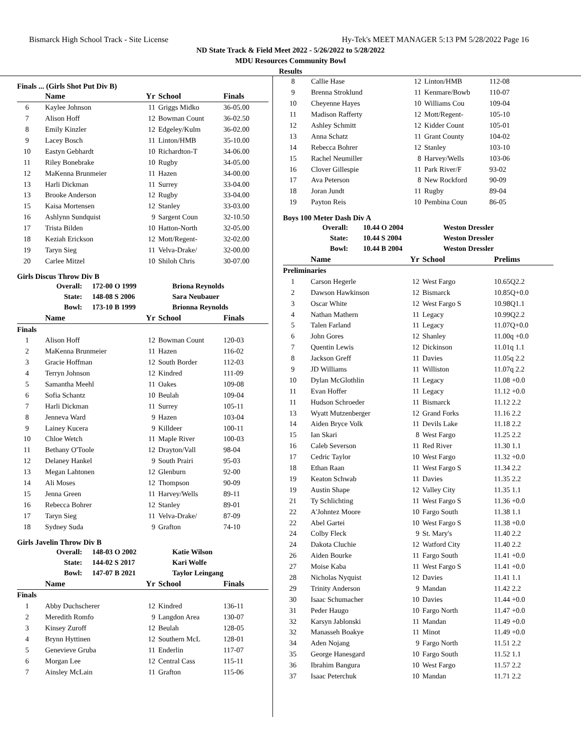Bismarck High School Track - Site License Hy-Tek's MEET MANAGER 5:13 PM 5/28/2022 Page 16
ND State Track & Field Meet 2022 - 5/26/2022 to 5/28/2022
MDU Resources Community Bowl
Results
Finals ... (Girls Shot Put Div B)
| | Name | Yr | School | Finals |
| --- | --- | --- | --- | --- |
| 6 | Kaylee Johnson | 11 | Griggs Midko | 36-05.00 |
| 7 | Alison Hoff | 12 | Bowman Count | 36-02.50 |
| 8 | Emily Kinzler | 12 | Edgeley/Kulm | 36-02.00 |
| 9 | Lacey Bosch | 11 | Linton/HMB | 35-10.00 |
| 10 | Eastyn Gebhardt | 10 | Richardton-T | 34-06.00 |
| 11 | Riley Bonebrake | 10 | Rugby | 34-05.00 |
| 12 | MaKenna Brunmeier | 11 | Hazen | 34-00.00 |
| 13 | Harli Dickman | 11 | Surrey | 33-04.00 |
| 13 | Brooke Anderson | 12 | Rugby | 33-04.00 |
| 15 | Kaisa Mortensen | 12 | Stanley | 33-03.00 |
| 16 | Ashlynn Sundquist | 9 | Sargent Coun | 32-10.50 |
| 17 | Trista Bilden | 10 | Hatton-North | 32-05.00 |
| 18 | Keziah Erickson | 12 | Mott/Regent- | 32-02.00 |
| 19 | Taryn Sieg | 11 | Velva-Drake/ | 32-00.00 |
| 20 | Carlee Mitzel | 10 | Shiloh Chris | 30-07.00 |
Girls Discus Throw Div B
| Overall: | 172-00 O 1999 | Briona Reynolds |
| State: | 148-08 S 2006 | Sara Neubauer |
| Bowl: | 173-10 B 1999 | Brionna Reynolds |
| | Name | Yr | School | Finals |
| --- | --- | --- | --- | --- |
| Finals | | | | |
| 1 | Alison Hoff | 12 | Bowman Count | 120-03 |
| 2 | MaKenna Brunmeier | 11 | Hazen | 116-02 |
| 3 | Gracie Hoffman | 12 | South Border | 112-03 |
| 4 | Terryn Johnson | 12 | Kindred | 111-09 |
| 5 | Samantha Meehl | 11 | Oakes | 109-08 |
| 6 | Sofia Schantz | 10 | Beulah | 109-04 |
| 7 | Harli Dickman | 11 | Surrey | 105-11 |
| 8 | Jenneva Ward | 9 | Hazen | 103-04 |
| 9 | Lainey Kucera | 9 | Killdeer | 100-11 |
| 10 | Chloe Wetch | 11 | Maple River | 100-03 |
| 11 | Bethany O'Toole | 12 | Drayton/Vall | 98-04 |
| 12 | Delaney Hankel | 9 | South Prairi | 95-03 |
| 13 | Megan Lahtonen | 12 | Glenburn | 92-00 |
| 14 | Ali Moses | 12 | Thompson | 90-09 |
| 15 | Jenna Green | 11 | Harvey/Wells | 89-11 |
| 16 | Rebecca Bohrer | 12 | Stanley | 89-01 |
| 17 | Taryn Sieg | 11 | Velva-Drake/ | 87-09 |
| 18 | Sydney Suda | 9 | Grafton | 74-10 |
Girls Javelin Throw Div B
| Overall: | 148-03 O 2002 | Katie Wilson |
| State: | 144-02 S 2017 | Kari Wolfe |
| Bowl: | 147-07 B 2021 | Taylor Leingang |
| | Name | Yr | School | Finals |
| --- | --- | --- | --- | --- |
| Finals | | | | |
| 1 | Abby Duchscherer | 12 | Kindred | 136-11 |
| 2 | Meredith Romfo | 9 | Langdon Area | 130-07 |
| 3 | Kinsey Zuroff | 12 | Beulah | 128-05 |
| 4 | Brynn Hyttinen | 12 | Southern McL | 128-01 |
| 5 | Genevieve Gruba | 11 | Enderlin | 117-07 |
| 6 | Morgan Lee | 12 | Central Cass | 115-11 |
| 7 | Ainsley McLain | 11 | Grafton | 115-06 |
| 8 | Callie Hase | 12 | Linton/HMB | 112-08 |
| 9 | Brenna Stroklund | 11 | Kenmare/Bowb | 110-07 |
| 10 | Cheyenne Hayes | 10 | Williams Cou | 109-04 |
| 11 | Madison Rafferty | 12 | Mott/Regent- | 105-10 |
| 12 | Ashley Schmitt | 12 | Kidder Count | 105-01 |
| 13 | Anna Schatz | 11 | Grant County | 104-02 |
| 14 | Rebecca Bohrer | 12 | Stanley | 103-10 |
| 15 | Rachel Neumiller | 8 | Harvey/Wells | 103-06 |
| 16 | Clover Gillespie | 11 | Park River/F | 93-02 |
| 17 | Ava Peterson | 8 | New Rockford | 90-09 |
| 18 | Joran Jundt | 11 | Rugby | 89-04 |
| 19 | Payton Reis | 10 | Pembina Coun | 86-05 |
Boys 100 Meter Dash Div A
| Overall: | 10.44 O 2004 | Weston Dressler |
| State: | 10.44 S 2004 | Weston Dressler |
| Bowl: | 10.44 B 2004 | Weston Dressler |
| | Name | Yr | School | Prelims |
| --- | --- | --- | --- | --- |
| Preliminaries | | | | |
| 1 | Carson Hegerle | 12 | West Fargo | 10.65Q2.2 |
| 2 | Dawson Hawkinson | 12 | Bismarck | 10.85Q+0.0 |
| 3 | Oscar White | 12 | West Fargo S | 10.98Q1.1 |
| 4 | Nathan Mathern | 11 | Legacy | 10.99Q2.2 |
| 5 | Talen Farland | 11 | Legacy | 11.07Q+0.0 |
| 6 | John Gores | 12 | Shanley | 11.00q +0.0 |
| 7 | Quentin Lewis | 12 | Dickinson | 11.01q 1.1 |
| 8 | Jackson Greff | 11 | Davies | 11.05q 2.2 |
| 9 | JD Williams | 11 | Williston | 11.07q 2.2 |
| 10 | Dylan McGlothlin | 11 | Legacy | 11.08 +0.0 |
| 11 | Evan Hoffer | 11 | Legacy | 11.12 +0.0 |
| 11 | Hudson Schroeder | 11 | Bismarck | 11.12 2.2 |
| 13 | Wyatt Mutzenberger | 12 | Grand Forks | 11.16 2.2 |
| 14 | Aiden Bryce Volk | 11 | Devils Lake | 11.18 2.2 |
| 15 | Ian Skari | 8 | West Fargo | 11.25 2.2 |
| 16 | Caleb Severson | 11 | Red River | 11.30 1.1 |
| 17 | Cedric Taylor | 10 | West Fargo | 11.32 +0.0 |
| 18 | Ethan Raan | 11 | West Fargo S | 11.34 2.2 |
| 19 | Keaton Schwab | 11 | Davies | 11.35 2.2 |
| 19 | Austin Shape | 12 | Valley City | 11.35 1.1 |
| 21 | Ty Schlichting | 11 | West Fargo S | 11.36 +0.0 |
| 22 | A'Johntez Moore | 10 | Fargo South | 11.38 1.1 |
| 22 | Abel Gartei | 10 | West Fargo S | 11.38 +0.0 |
| 24 | Colby Fleck | 9 | St. Mary's | 11.40 2.2 |
| 24 | Dakota Cluchie | 12 | Watford City | 11.40 2.2 |
| 26 | Aiden Bourke | 11 | Fargo South | 11.41 +0.0 |
| 27 | Moise Kaba | 11 | West Fargo S | 11.41 +0.0 |
| 28 | Nicholas Nyquist | 12 | Davies | 11.41 1.1 |
| 29 | Trinity Anderson | 9 | Mandan | 11.42 2.2 |
| 30 | Isaac Schumacher | 10 | Davies | 11.44 +0.0 |
| 31 | Peder Haugo | 10 | Fargo North | 11.47 +0.0 |
| 32 | Karsyn Jablonski | 11 | Mandan | 11.49 +0.0 |
| 32 | Manasseh Boakye | 11 | Minot | 11.49 +0.0 |
| 34 | Aden Nojang | 9 | Fargo North | 11.51 2.2 |
| 35 | George Hanesgard | 10 | Fargo South | 11.52 1.1 |
| 36 | Ibrahim Bangura | 10 | West Fargo | 11.57 2.2 |
| 37 | Isaac Peterchuk | 10 | Mandan | 11.71 2.2 |